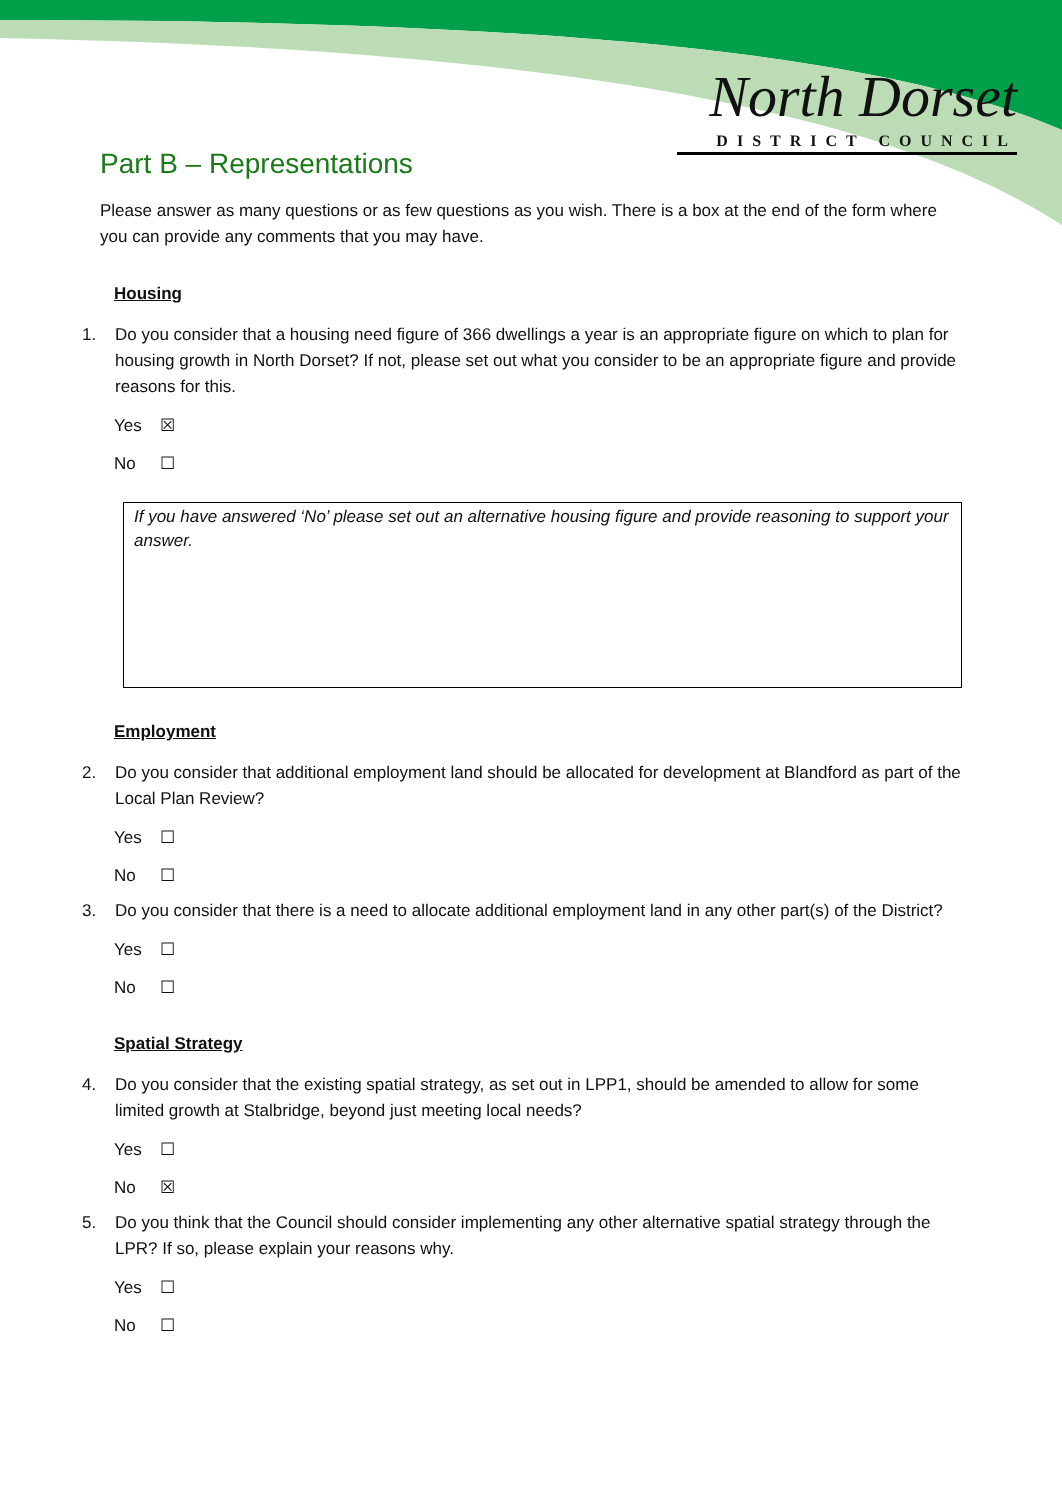North Dorset
DISTRICT COUNCIL
Part B – Representations
Please answer as many questions or as few questions as you wish. There is a box at the end of the form where you can provide any comments that you may have.
Housing
1. Do you consider that a housing need figure of 366 dwellings a year is an appropriate figure on which to plan for housing growth in North Dorset? If not, please set out what you consider to be an appropriate figure and provide reasons for this.
Yes ☒
No ☐
If you have answered ‘No’ please set out an alternative housing figure and provide reasoning to support your answer.
Employment
2. Do you consider that additional employment land should be allocated for development at Blandford as part of the Local Plan Review?
Yes ☐
No ☐
3. Do you consider that there is a need to allocate additional employment land in any other part(s) of the District?
Yes ☐
No ☐
Spatial Strategy
4. Do you consider that the existing spatial strategy, as set out in LPP1, should be amended to allow for some limited growth at Stalbridge, beyond just meeting local needs?
Yes ☐
No ☒
5. Do you think that the Council should consider implementing any other alternative spatial strategy through the LPR? If so, please explain your reasons why.
Yes ☐
No ☐